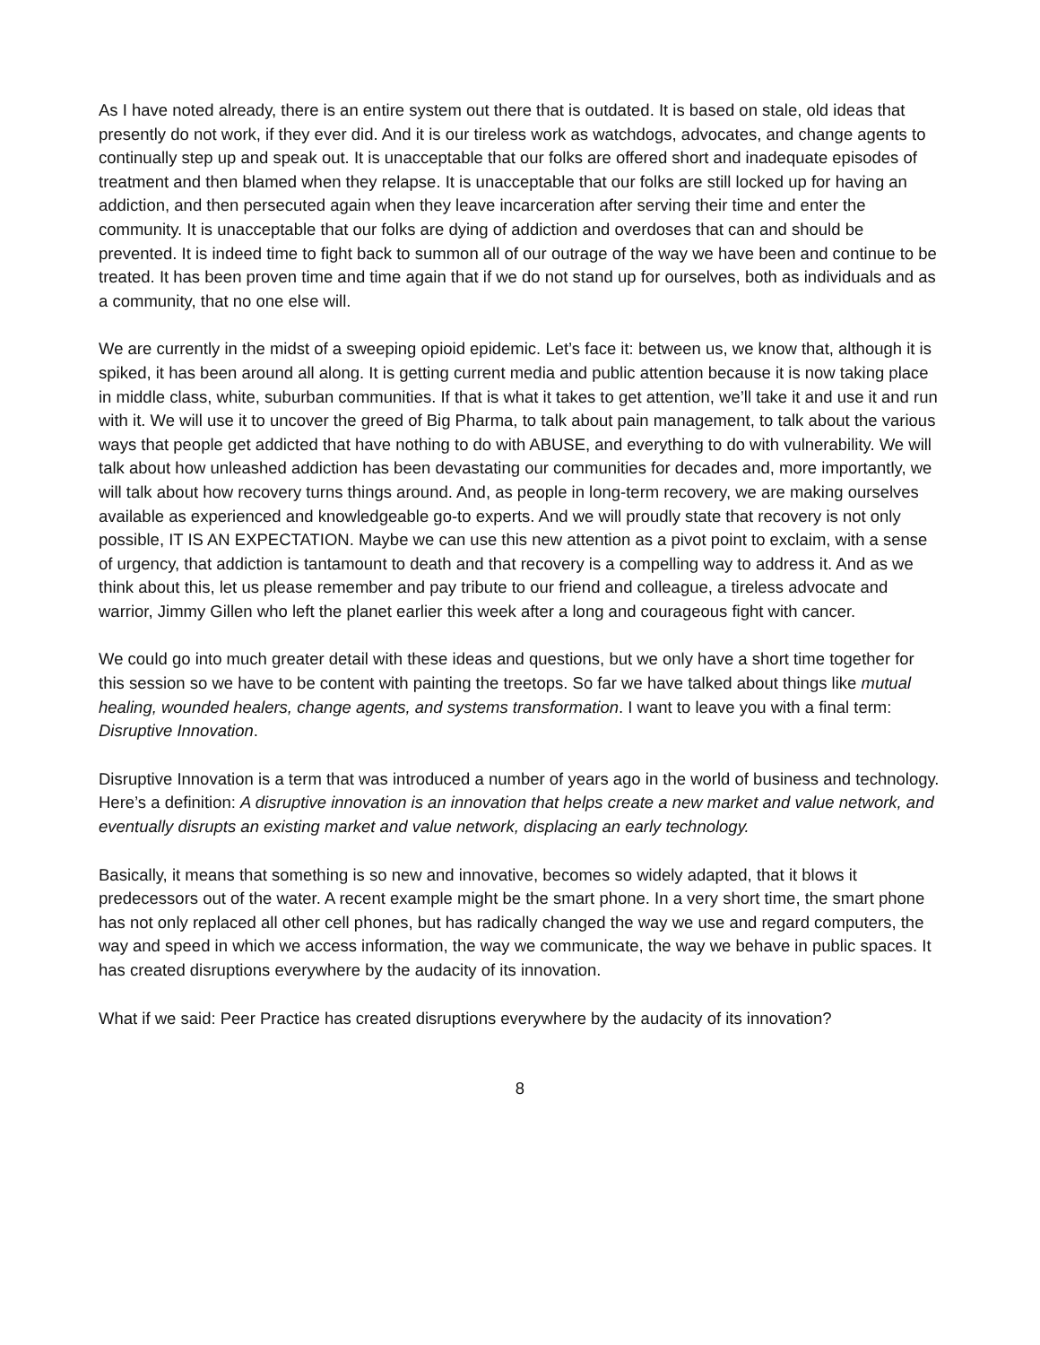As I have noted already, there is an entire system out there that is outdated. It is based on stale, old ideas that presently do not work, if they ever did. And it is our tireless work as watchdogs, advocates, and change agents to continually step up and speak out. It is unacceptable that our folks are offered short and inadequate episodes of treatment and then blamed when they relapse. It is unacceptable that our folks are still locked up for having an addiction, and then persecuted again when they leave incarceration after serving their time and enter the community. It is unacceptable that our folks are dying of addiction and overdoses that can and should be prevented. It is indeed time to fight back to summon all of our outrage of the way we have been and continue to be treated. It has been proven time and time again that if we do not stand up for ourselves, both as individuals and as a community, that no one else will.
We are currently in the midst of a sweeping opioid epidemic. Let’s face it: between us, we know that, although it is spiked, it has been around all along. It is getting current media and public attention because it is now taking place in middle class, white, suburban communities. If that is what it takes to get attention, we’ll take it and use it and run with it. We will use it to uncover the greed of Big Pharma, to talk about pain management, to talk about the various ways that people get addicted that have nothing to do with ABUSE, and everything to do with vulnerability. We will talk about how unleashed addiction has been devastating our communities for decades and, more importantly, we will talk about how recovery turns things around. And, as people in long-term recovery, we are making ourselves available as experienced and knowledgeable go-to experts. And we will proudly state that recovery is not only possible, IT IS AN EXPECTATION. Maybe we can use this new attention as a pivot point to exclaim, with a sense of urgency, that addiction is tantamount to death and that recovery is a compelling way to address it. And as we think about this, let us please remember and pay tribute to our friend and colleague, a tireless advocate and warrior, Jimmy Gillen who left the planet earlier this week after a long and courageous fight with cancer.
We could go into much greater detail with these ideas and questions, but we only have a short time together for this session so we have to be content with painting the treetops. So far we have talked about things like mutual healing, wounded healers, change agents, and systems transformation. I want to leave you with a final term: Disruptive Innovation.
Disruptive Innovation is a term that was introduced a number of years ago in the world of business and technology. Here’s a definition: A disruptive innovation is an innovation that helps create a new market and value network, and eventually disrupts an existing market and value network, displacing an early technology.
Basically, it means that something is so new and innovative, becomes so widely adapted, that it blows it predecessors out of the water. A recent example might be the smart phone. In a very short time, the smart phone has not only replaced all other cell phones, but has radically changed the way we use and regard computers, the way and speed in which we access information, the way we communicate, the way we behave in public spaces. It has created disruptions everywhere by the audacity of its innovation.
What if we said: Peer Practice has created disruptions everywhere by the audacity of its innovation?
8